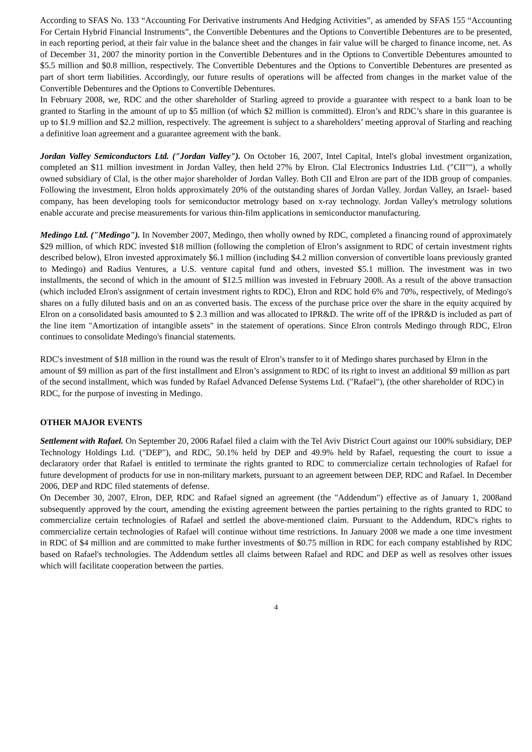According to SFAS No. 133 “Accounting For Derivative instruments And Hedging Activities”, as amended by SFAS 155 “Accounting For Certain Hybrid Financial Instruments”, the Convertible Debentures and the Options to Convertible Debentures are to be presented, in each reporting period, at their fair value in the balance sheet and the changes in fair value will be charged to finance income, net. As of December 31, 2007 the minority portion in the Convertible Debentures and in the Options to Convertible Debentures amounted to $5.5 million and $0.8 million, respectively. The Convertible Debentures and the Options to Convertible Debentures are presented as part of short term liabilities. Accordingly, our future results of operations will be affected from changes in the market value of the Convertible Debentures and the Options to Convertible Debentures.
In February 2008, we, RDC and the other shareholder of Starling agreed to provide a guarantee with respect to a bank loan to be granted to Starling in the amount of up to $5 million (of which $2 million is committed). Elron’s and RDC’s share in this guarantee is up to $1.9 million and $2.2 million, respectively. The agreement is subject to a shareholders’ meeting approval of Starling and reaching a definitive loan agreement and a guarantee agreement with the bank.
Jordan Valley Semiconductors Ltd. ("Jordan Valley"). On October 16, 2007, Intel Capital, Intel's global investment organization, completed an $11 million investment in Jordan Valley, then held 27% by Elron. Clal Electronics Industries Ltd. ("CII""), a wholly owned subsidiary of Clal, is the other major shareholder of Jordan Valley. Both CII and Elron are part of the IDB group of companies. Following the investment, Elron holds approximately 20% of the outstanding shares of Jordan Valley. Jordan Valley, an Israel- based company, has been developing tools for semiconductor metrology based on x-ray technology. Jordan Valley's metrology solutions enable accurate and precise measurements for various thin-film applications in semiconductor manufacturing.
Medingo Ltd. ("Medingo"). In November 2007, Medingo, then wholly owned by RDC, completed a financing round of approximately $29 million, of which RDC invested $18 million (following the completion of Elron’s assignment to RDC of certain investment rights described below), Elron invested approximately $6.1 million (including $4.2 million conversion of convertible loans previously granted to Medingo) and Radius Ventures, a U.S. venture capital fund and others, invested $5.1 million. The investment was in two installments, the second of which in the amount of $12.5 million was invested in February 2008. As a result of the above transaction (which included Elron's assignment of certain investment rights to RDC), Elron and RDC hold 6% and 70%, respectively, of Medingo's shares on a fully diluted basis and on an as converted basis. The excess of the purchase price over the share in the equity acquired by Elron on a consolidated basis amounted to $ 2.3 million and was allocated to IPR&D. The write off of the IPR&D is included as part of the line item "Amortization of intangible assets" in the statement of operations. Since Elron controls Medingo through RDC, Elron continues to consolidate Medingo's financial statements.
RDC's investment of $18 million in the round was the result of Elron’s transfer to it of Medingo shares purchased by Elron in the amount of $9 million as part of the first installment and Elron’s assignment to RDC of its right to invest an additional $9 million as part of the second installment, which was funded by Rafael Advanced Defense Systems Ltd. ("Rafael"), (the other shareholder of RDC) in RDC, for the purpose of investing in Medingo.
OTHER MAJOR EVENTS
Settlement with Rafael. On September 20, 2006 Rafael filed a claim with the Tel Aviv District Court against our 100% subsidiary, DEP Technology Holdings Ltd. ("DEP"), and RDC, 50.1% held by DEP and 49.9% held by Rafael, requesting the court to issue a declaratory order that Rafael is entitled to terminate the rights granted to RDC to commercialize certain technologies of Rafael for future development of products for use in non-military markets, pursuant to an agreement between DEP, RDC and Rafael. In December 2006, DEP and RDC filed statements of defense.
On December 30, 2007, Elron, DEP, RDC and Rafael signed an agreement (the "Addendum") effective as of January 1, 2008and subsequently approved by the court, amending the existing agreement between the parties pertaining to the rights granted to RDC to commercialize certain technologies of Rafael and settled the above-mentioned claim. Pursuant to the Addendum, RDC's rights to commercialize certain technologies of Rafael will continue without time restrictions. In January 2008 we made a one time investment in RDC of $4 million and are committed to make further investments of $0.75 million in RDC for each company established by RDC based on Rafael's technologies. The Addendum settles all claims between Rafael and RDC and DEP as well as resolves other issues which will facilitate cooperation between the parties.
4